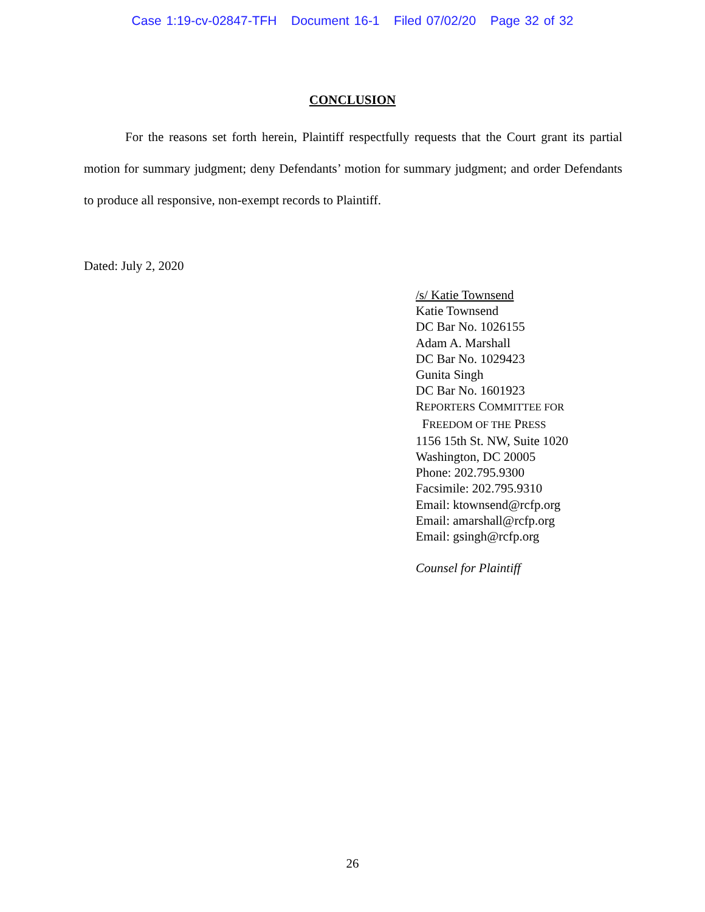Case 1:19-cv-02847-TFH Document 16-1 Filed 07/02/20 Page 32 of 32
CONCLUSION
For the reasons set forth herein, Plaintiff respectfully requests that the Court grant its partial motion for summary judgment; deny Defendants’ motion for summary judgment; and order Defendants to produce all responsive, non-exempt records to Plaintiff.
Dated: July 2, 2020
/s/ Katie Townsend
Katie Townsend
DC Bar No. 1026155
Adam A. Marshall
DC Bar No. 1029423
Gunita Singh
DC Bar No. 1601923
REPORTERS COMMITTEE FOR
FREEDOM OF THE PRESS
1156 15th St. NW, Suite 1020
Washington, DC 20005
Phone: 202.795.9300
Facsimile: 202.795.9310
Email: ktownsend@rcfp.org
Email: amarshall@rcfp.org
Email: gsingh@rcfp.org
Counsel for Plaintiff
26